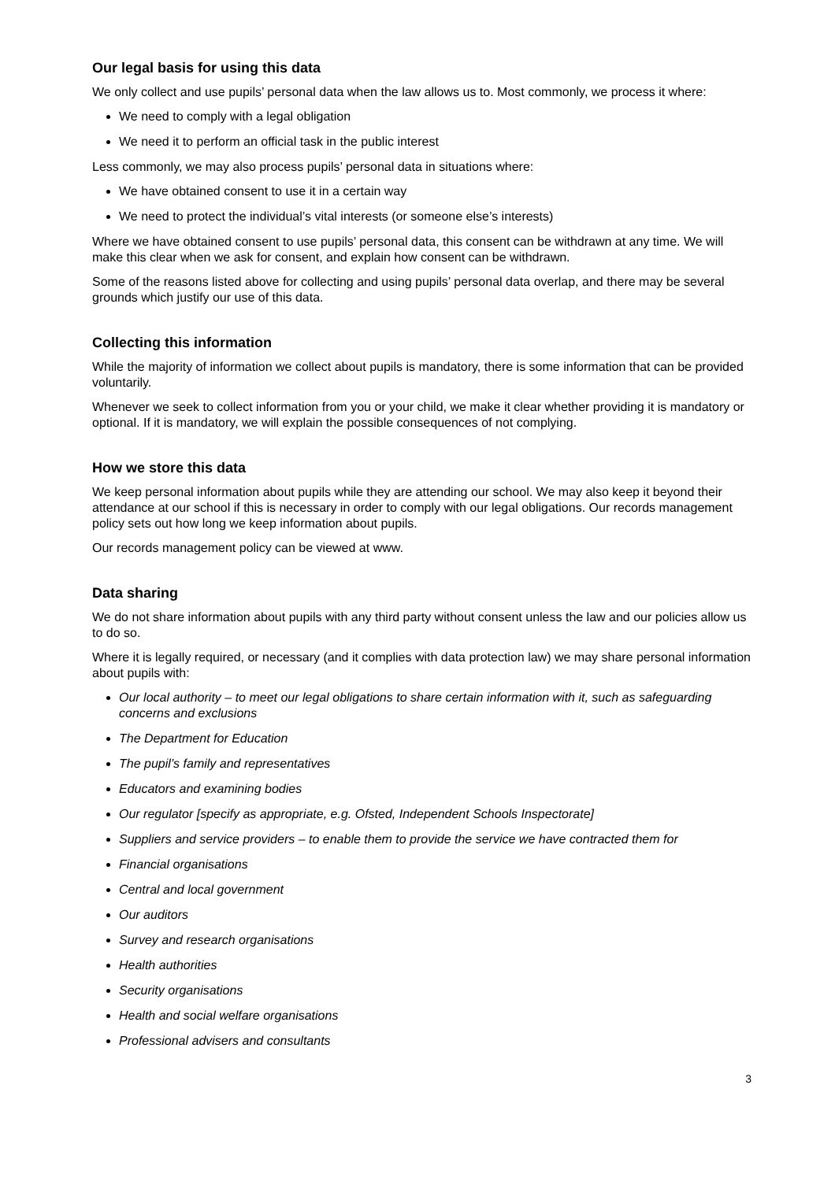Our legal basis for using this data
We only collect and use pupils’ personal data when the law allows us to. Most commonly, we process it where:
We need to comply with a legal obligation
We need it to perform an official task in the public interest
Less commonly, we may also process pupils’ personal data in situations where:
We have obtained consent to use it in a certain way
We need to protect the individual’s vital interests (or someone else’s interests)
Where we have obtained consent to use pupils’ personal data, this consent can be withdrawn at any time. We will make this clear when we ask for consent, and explain how consent can be withdrawn.
Some of the reasons listed above for collecting and using pupils’ personal data overlap, and there may be several grounds which justify our use of this data.
Collecting this information
While the majority of information we collect about pupils is mandatory, there is some information that can be provided voluntarily.
Whenever we seek to collect information from you or your child, we make it clear whether providing it is mandatory or optional. If it is mandatory, we will explain the possible consequences of not complying.
How we store this data
We keep personal information about pupils while they are attending our school. We may also keep it beyond their attendance at our school if this is necessary in order to comply with our legal obligations. Our records management policy sets out how long we keep information about pupils.
Our records management policy can be viewed at www.
Data sharing
We do not share information about pupils with any third party without consent unless the law and our policies allow us to do so.
Where it is legally required, or necessary (and it complies with data protection law) we may share personal information about pupils with:
Our local authority – to meet our legal obligations to share certain information with it, such as safeguarding concerns and exclusions
The Department for Education
The pupil’s family and representatives
Educators and examining bodies
Our regulator [specify as appropriate, e.g. Ofsted, Independent Schools Inspectorate]
Suppliers and service providers – to enable them to provide the service we have contracted them for
Financial organisations
Central and local government
Our auditors
Survey and research organisations
Health authorities
Security organisations
Health and social welfare organisations
Professional advisers and consultants
3